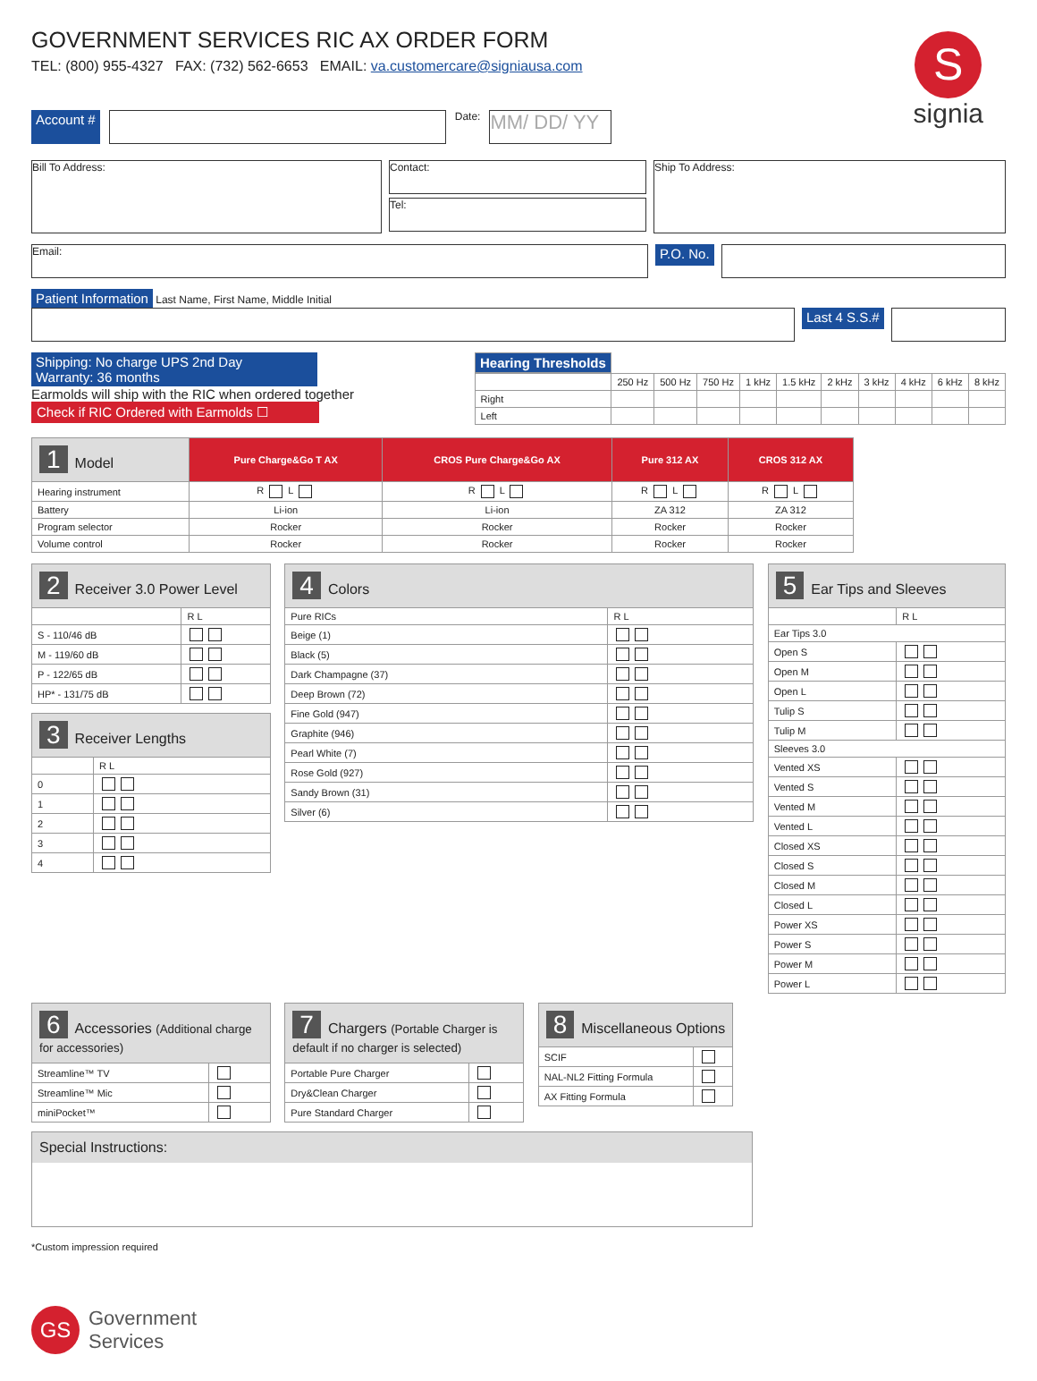S
signia
GOVERNMENT SERVICES RIC AX ORDER FORM
TEL: (800) 955-4327 FAX: (732) 562-6653 EMAIL: va.customercare@signiausa.com
Account #
Date:
MM/ DD/ YY
Bill To Address:
Contact:
Tel:
Ship To Address:
Email:
P.O. No.
Patient Information Last Name, First Name, Middle Initial
Last 4 S.S.#
Shipping: No charge UPS 2nd Day
Warranty: 36 months
Earmolds will ship with the RIC when ordered together
Check if RIC Ordered with Earmolds ☐
| Hearing Thresholds | | | | | | | | | | |
| --- | --- | --- | --- | --- | --- | --- | --- | --- | --- | --- |
| | 250 Hz | 500 Hz | 750 Hz | 1 kHz | 1.5 kHz | 2 kHz | 3 kHz | 4 kHz | 6 kHz | 8 kHz |
| Right | | | | | | | | | | |
| Left | | | | | | | | | | |
| 1 Model | Pure Charge&Go T AX | CROS Pure Charge&Go AX | Pure 312 AX | CROS 312 AX |
| --- | --- | --- | --- | --- |
| Hearing instrument | R L | R L | R L | R L |
| Battery | Li-ion | Li-ion | ZA 312 | ZA 312 |
| Program selector | Rocker | Rocker | Rocker | Rocker |
| Volume control | Rocker | Rocker | Rocker | Rocker |
| 2 Receiver 3.0 Power Level | |
| --- | --- |
| | R L |
| S - 110/46 dB | |
| M - 119/60 dB | |
| P - 122/65 dB | |
| HP* - 131/75 dB | |
| 3 Receiver Lengths | |
| --- | --- |
| | R L |
| 0 | |
| 1 | |
| 2 | |
| 3 | |
| 4 | |
| 4 Colors | |
| --- | --- |
| Pure RICs | R L |
| Beige (1) | |
| Black (5) | |
| Dark Champagne (37) | |
| Deep Brown (72) | |
| Fine Gold (947) | |
| Graphite (946) | |
| Pearl White (7) | |
| Rose Gold (927) | |
| Sandy Brown (31) | |
| Silver (6) | |
| 5 Ear Tips and Sleeves | |
| --- | --- |
| | R L |
| Ear Tips 3.0 | |
| Open S | |
| Open M | |
| Open L | |
| Tulip S | |
| Tulip M | |
| Sleeves 3.0 | |
| Vented XS | |
| Vented S | |
| Vented M | |
| Vented L | |
| Closed XS | |
| Closed S | |
| Closed M | |
| Closed L | |
| Power XS | |
| Power S | |
| Power M | |
| Power L | |
| 6 Accessories (Additional charge for accessories) | |
| --- | --- |
| Streamline™ TV | |
| Streamline™ Mic | |
| miniPocket™ | |
| 7 Chargers (Portable Charger is default if no charger is selected) | |
| --- | --- |
| Portable Pure Charger | |
| Dry&Clean Charger | |
| Pure Standard Charger | |
| 8 Miscellaneous Options | |
| --- | --- |
| SCIF | |
| NAL-NL2 Fitting Formula | |
| AX Fitting Formula | |
Special Instructions:
*Custom impression required
GS
Government
Services